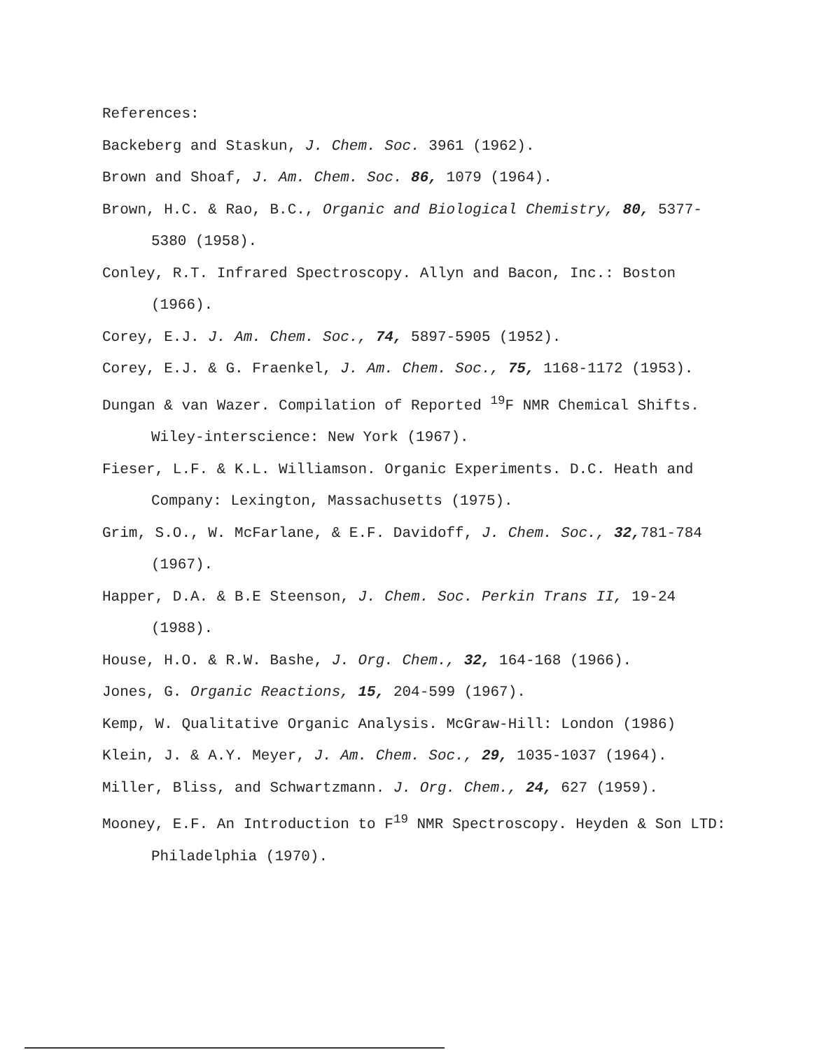References:
Backeberg and Staskun, J. Chem. Soc. 3961 (1962).
Brown and Shoaf, J. Am. Chem. Soc. 86, 1079 (1964).
Brown, H.C. & Rao, B.C., Organic and Biological Chemistry, 80, 5377-5380 (1958).
Conley, R.T. Infrared Spectroscopy. Allyn and Bacon, Inc.: Boston (1966).
Corey, E.J. J. Am. Chem. Soc., 74, 5897-5905 (1952).
Corey, E.J. & G. Fraenkel, J. Am. Chem. Soc., 75, 1168-1172 (1953).
Dungan & van Wazer. Compilation of Reported <sup>19</sup>F NMR Chemical Shifts. Wiley-interscience: New York (1967).
Fieser, L.F. & K.L. Williamson. Organic Experiments. D.C. Heath and Company: Lexington, Massachusetts (1975).
Grim, S.O., W. McFarlane, & E.F. Davidoff, J. Chem. Soc., 32, 781-784 (1967).
Happer, D.A. & B.E Steenson, J. Chem. Soc. Perkin Trans II, 19-24 (1988).
House, H.O. & R.W. Bashe, J. Org. Chem., 32, 164-168 (1966).
Jones, G. Organic Reactions, 15, 204-599 (1967).
Kemp, W. Qualitative Organic Analysis. McGraw-Hill: London (1986)
Klein, J. & A.Y. Meyer, J. Am. Chem. Soc., 29, 1035-1037 (1964).
Miller, Bliss, and Schwartzmann. J. Org. Chem., 24, 627 (1959).
Mooney, E.F. An Introduction to F<sup>19</sup> NMR Spectroscopy. Heyden & Son LTD: Philadelphia (1970).